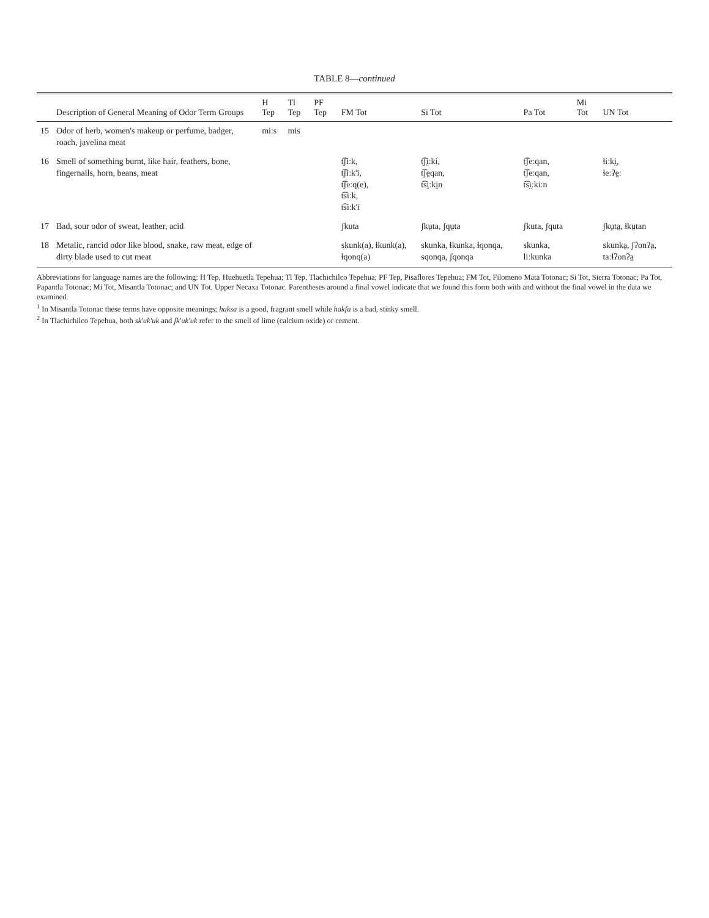TABLE 8—continued
| | Description of General Meaning of Odor Term Groups | H Tep | Tl Tep | PF Tep | FM Tot | Si Tot | Pa Tot | Mi Tot | UN Tot |
| --- | --- | --- | --- | --- | --- | --- | --- | --- | --- |
| 15 | Odor of herb, women's makeup or perfume, badger, roach, javelina meat | miːs | mis | | | | | | |
| 16 | Smell of something burnt, like hair, feathers, bone, fingernails, horn, beans, meat | | | | t͡ʃiːk, t͡ʃiːk'i, t͡ʃeːq(e), t͡siːk, t͡siːk'i | t͡ʃi̤ːki, t͡ʃe̤qan, t͡si̤ːki̤n | t͡ʃeːqan, t͡ʃeːqan, t͡si̤ːkiːn | | ɬiːki̤, ɬeːʔe̤ː |
| 17 | Bad, sour odor of sweat, leather, acid | | | | ʃkuta | ʃkṳta, ʃqṳta | ʃkuta, ʃquta | | ʃkṳta̤, ɬkṳtan |
| 18 | Metalic, rancid odor like blood, snake, raw meat, edge of dirty blade used to cut meat | | | | skunk(a), ɬkunk(a), ɬqonq(a) | skunka, ɬkunka, ɬqonqa, sqonqa, ʃqonqa | skunka, liːkunka | | skunka̤, ʃʔonʔa̤, taːɬʔonʔa̤ |
Abbreviations for language names are the following: H Tep, Huehuetla Tepehua; Tl Tep, Tlachichilco Tepehua; PF Tep, Pisaflores Tepehua; FM Tot, Filomeno Mata Totonac; Si Tot, Sierra Totonac; Pa Tot, Papantla Totonac; Mi Tot, Misantla Totonac; and UN Tot, Upper Necaxa Totonac. Parentheses around a final vowel indicate that we found this form both with and without the final vowel in the data we examined.
<sup>1</sup> In Misantla Totonac these terms have opposite meanings; haksa is a good, fragrant smell while hakʃa is a bad, stinky smell.
<sup>2</sup> In Tlachichilco Tepehua, both sk'uk'uk and ʃk'uk'uk refer to the smell of lime (calcium oxide) or cement.